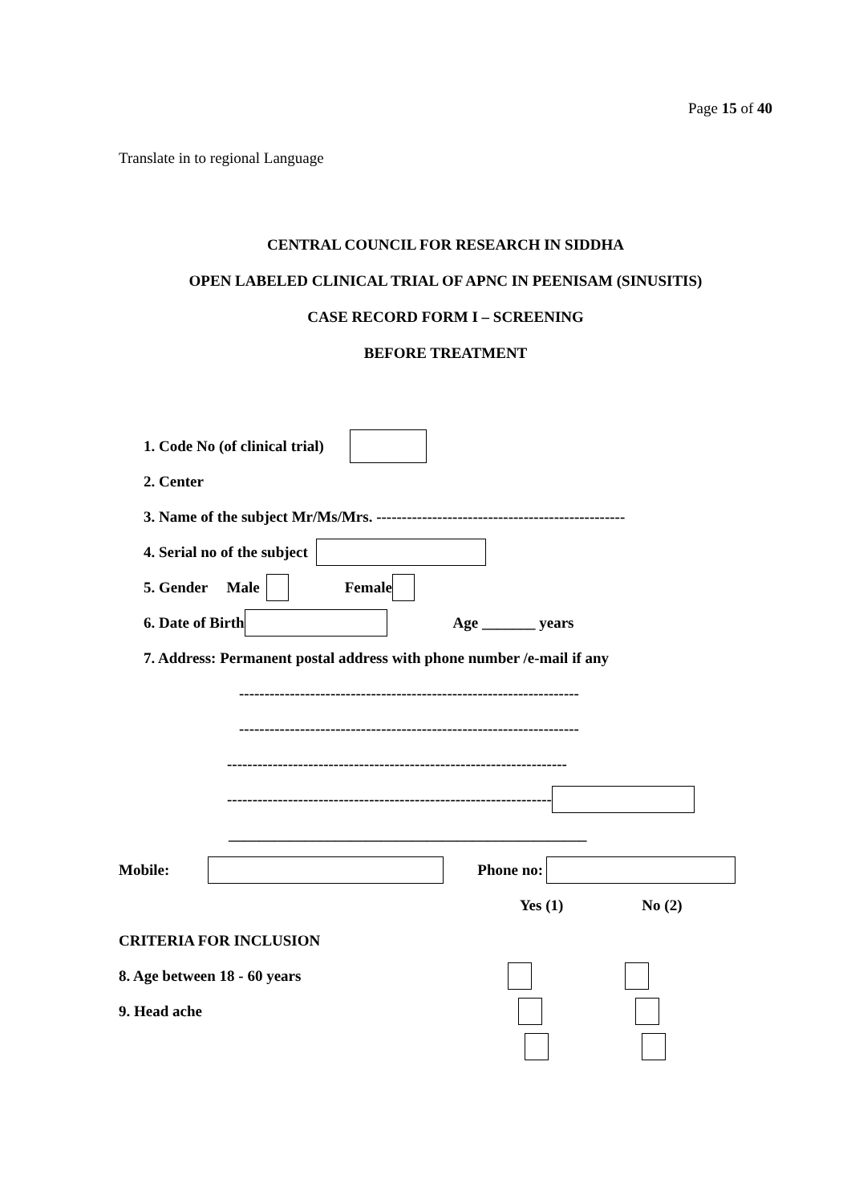Page 15 of 40
Translate in to regional Language
CENTRAL COUNCIL FOR RESEARCH IN SIDDHA
OPEN LABELED CLINICAL TRIAL OF APNC IN PEENISAM (SINUSITIS)
CASE RECORD FORM I – SCREENING
BEFORE TREATMENT
1. Code No (of clinical trial)
2. Center
3. Name of the subject Mr/Ms/Mrs. -------------------------------------------------
4. Serial no of the subject
5. Gender Male Female
6. Date of Birth Age _______ years
7. Address: Permanent postal address with phone number /e-mail if any
-------------------------------------------------------------------
-------------------------------------------------------------------
-------------------------------------------------------------------
----------------------------------------------------------------
_______________________________________________
Mobile: Phone no:
Yes (1) No (2)
CRITERIA FOR INCLUSION
8. Age between 18 - 60 years
9. Head ache